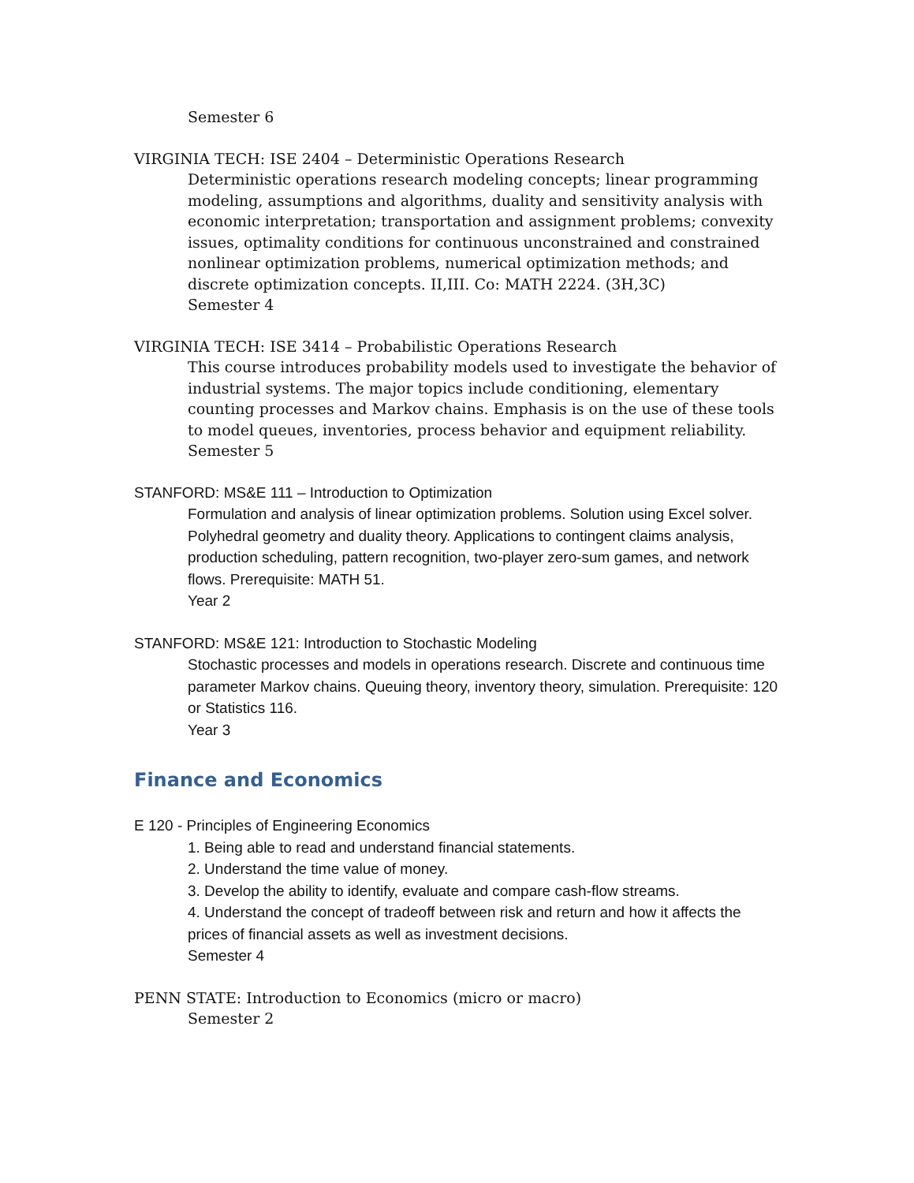Semester 6
VIRGINIA TECH: ISE 2404 – Deterministic Operations Research
Deterministic operations research modeling concepts; linear programming modeling, assumptions and algorithms, duality and sensitivity analysis with economic interpretation; transportation and assignment problems; convexity issues, optimality conditions for continuous unconstrained and constrained nonlinear optimization problems, numerical optimization methods; and discrete optimization concepts. II,III. Co: MATH 2224. (3H,3C)
Semester 4
VIRGINIA TECH: ISE 3414 – Probabilistic Operations Research
This course introduces probability models used to investigate the behavior of industrial systems. The major topics include conditioning, elementary counting processes and Markov chains. Emphasis is on the use of these tools to model queues, inventories, process behavior and equipment reliability.
Semester 5
STANFORD: MS&E 111 – Introduction to Optimization
Formulation and analysis of linear optimization problems. Solution using Excel solver. Polyhedral geometry and duality theory. Applications to contingent claims analysis, production scheduling, pattern recognition, two-player zero-sum games, and network flows. Prerequisite: MATH 51.
Year 2
STANFORD: MS&E 121: Introduction to Stochastic Modeling
Stochastic processes and models in operations research. Discrete and continuous time parameter Markov chains. Queuing theory, inventory theory, simulation. Prerequisite: 120 or Statistics 116.
Year 3
Finance and Economics
E 120 - Principles of Engineering Economics
1. Being able to read and understand financial statements.
2. Understand the time value of money.
3. Develop the ability to identify, evaluate and compare cash-flow streams.
4. Understand the concept of tradeoff between risk and return and how it affects the prices of financial assets as well as investment decisions.
Semester 4
PENN STATE: Introduction to Economics (micro or macro)
Semester 2